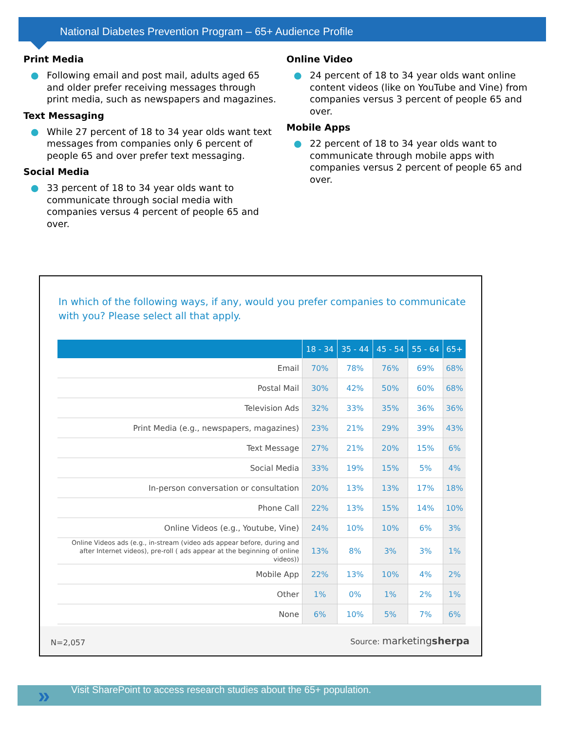National Diabetes Prevention Program – 65+ Audience Profile
Print Media
● Following email and post mail, adults aged 65 and older prefer receiving messages through print media, such as newspapers and magazines.
Text Messaging
● While 27 percent of 18 to 34 year olds want text messages from companies only 6 percent of people 65 and over prefer text messaging.
Social Media
● 33 percent of 18 to 34 year olds want to communicate through social media with companies versus 4 percent of people 65 and over.
Online Video
● 24 percent of 18 to 34 year olds want online content videos (like on YouTube and Vine) from companies versus 3 percent of people 65 and over.
Mobile Apps
● 22 percent of 18 to 34 year olds want to communicate through mobile apps with companies versus 2 percent of people 65 and over.
In which of the following ways, if any, would you prefer companies to communicate with you? Please select all that apply.
| | 18 - 34 | 35 - 44 | 45 - 54 | 55 - 64 | 65+ |
| --- | --- | --- | --- | --- | --- |
| Email | 70% | 78% | 76% | 69% | 68% |
| Postal Mail | 30% | 42% | 50% | 60% | 68% |
| Television Ads | 32% | 33% | 35% | 36% | 36% |
| Print Media (e.g., newspapers, magazines) | 23% | 21% | 29% | 39% | 43% |
| Text Message | 27% | 21% | 20% | 15% | 6% |
| Social Media | 33% | 19% | 15% | 5% | 4% |
| In-person conversation or consultation | 20% | 13% | 13% | 17% | 18% |
| Phone Call | 22% | 13% | 15% | 14% | 10% |
| Online Videos (e.g., Youtube, Vine) | 24% | 10% | 10% | 6% | 3% |
| Online Videos ads (e.g., in-stream (video ads appear before, during and after Internet videos), pre-roll ( ads appear at the beginning of online videos)) | 13% | 8% | 3% | 3% | 1% |
| Mobile App | 22% | 13% | 10% | 4% | 2% |
| Other | 1% | 0% | 1% | 2% | 1% |
| None | 6% | 10% | 5% | 7% | 6% |
N=2,057 Source: marketingsherpa
» Visit SharePoint to access research studies about the 65+ population.